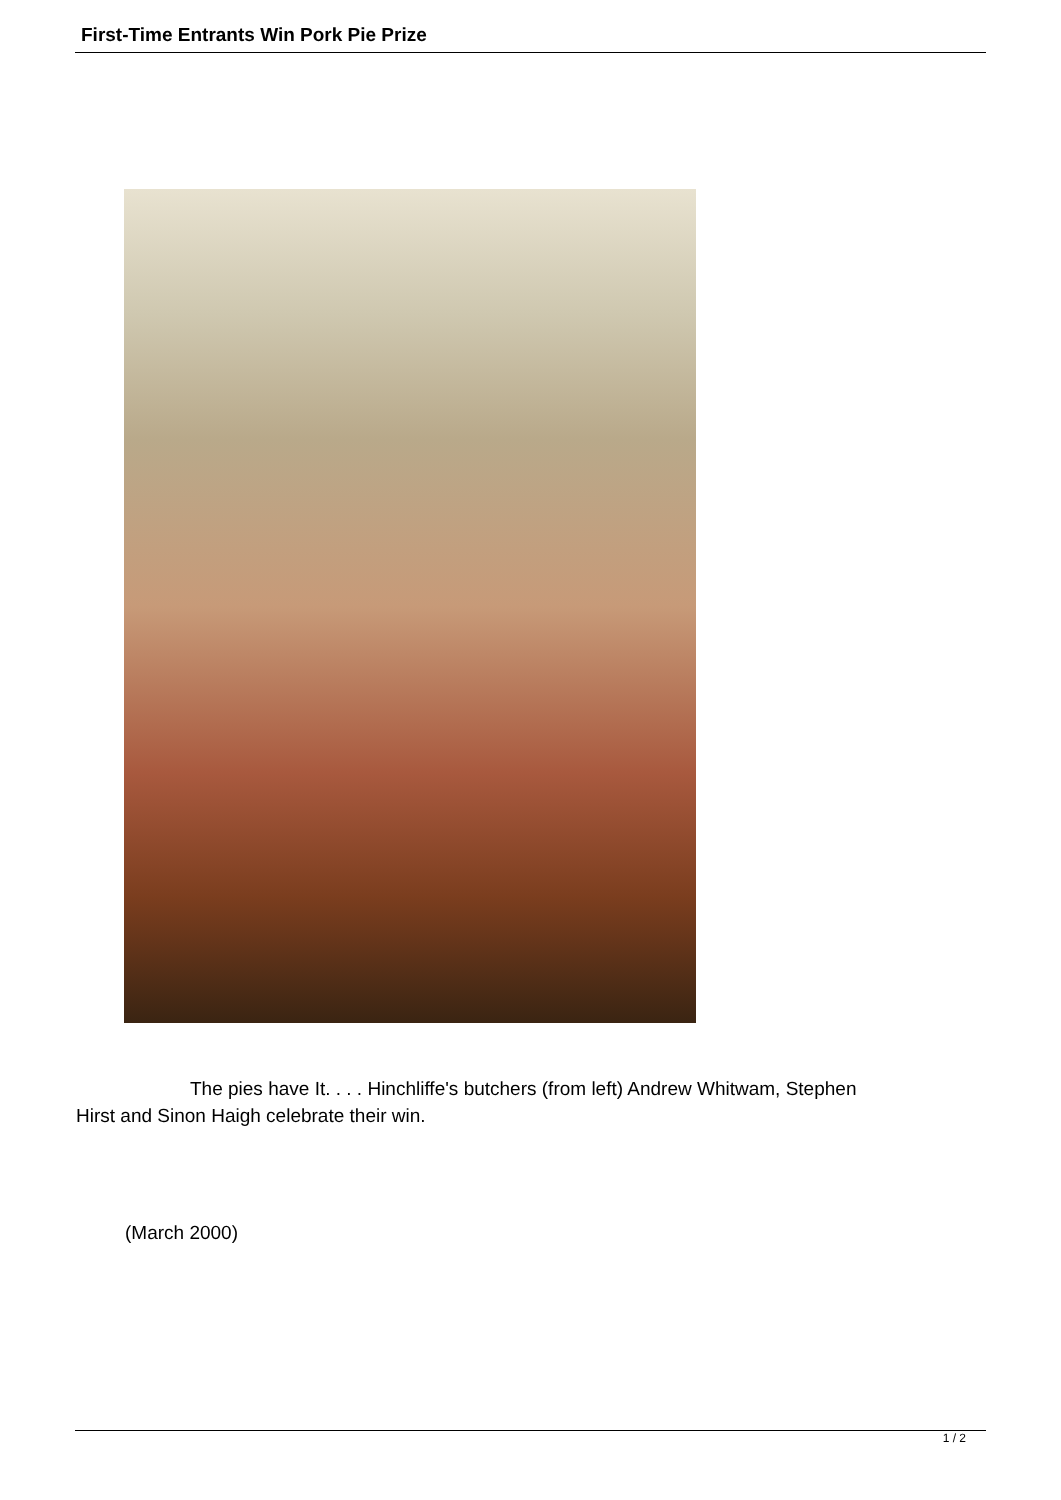First-Time Entrants Win Pork Pie Prize
The pies have It. . . . Hinchliffe's butchers (from left) Andrew Whitwam, Stephen Hirst and Sinon Haigh celebrate their win.
(March 2000)
1 / 2